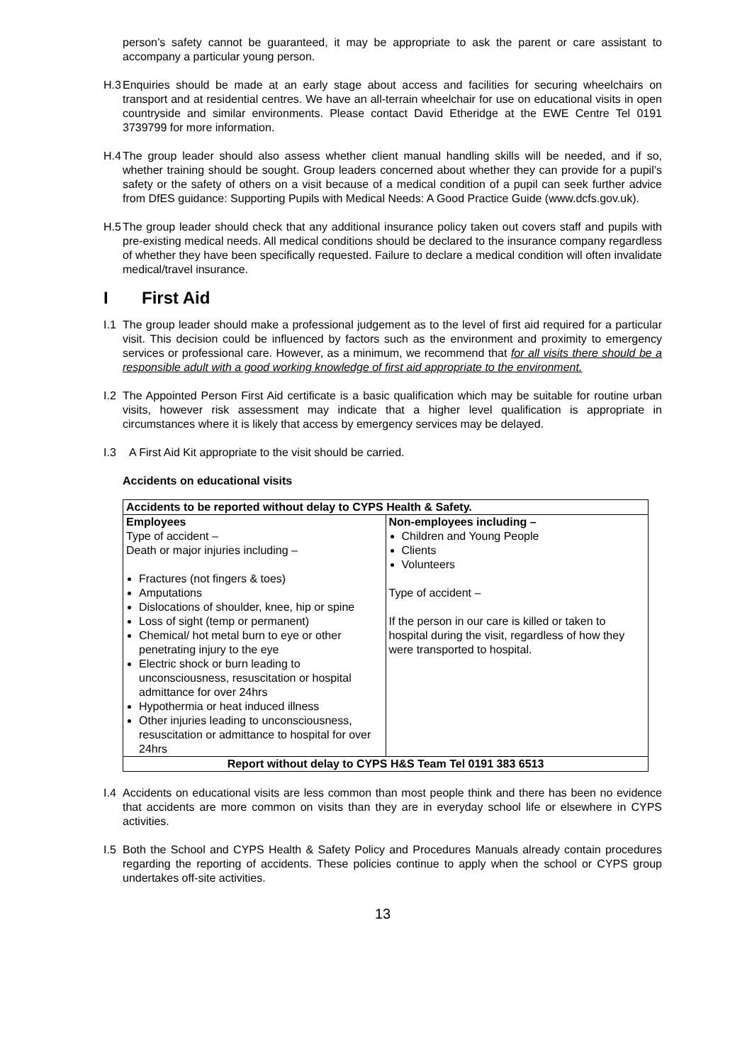person’s safety cannot be guaranteed, it may be appropriate to ask the parent or care assistant to accompany a particular young person.
H.3
Enquiries should be made at an early stage about access and facilities for securing wheelchairs on transport and at residential centres. We have an all-terrain wheelchair for use on educational visits in open countryside and similar environments. Please contact David Etheridge at the EWE Centre Tel 0191 3739799 for more information.
H.4
The group leader should also assess whether client manual handling skills will be needed, and if so, whether training should be sought. Group leaders concerned about whether they can provide for a pupil’s safety or the safety of others on a visit because of a medical condition of a pupil can seek further advice from DfES guidance: Supporting Pupils with Medical Needs: A Good Practice Guide (www.dcfs.gov.uk).
H.5
The group leader should check that any additional insurance policy taken out covers staff and pupils with pre-existing medical needs. All medical conditions should be declared to the insurance company regardless of whether they have been specifically requested. Failure to declare a medical condition will often invalidate medical/travel insurance.
I First Aid
I.1
The group leader should make a professional judgement as to the level of first aid required for a particular visit. This decision could be influenced by factors such as the environment and proximity to emergency services or professional care. However, as a minimum, we recommend that for all visits there should be a responsible adult with a good working knowledge of first aid appropriate to the environment.
I.2
The Appointed Person First Aid certificate is a basic qualification which may be suitable for routine urban visits, however risk assessment may indicate that a higher level qualification is appropriate in circumstances where it is likely that access by emergency services may be delayed.
I.3
A First Aid Kit appropriate to the visit should be carried.
Accidents on educational visits
| Accidents to be reported without delay to CYPS Health & Safety. | |
| Employees Type of accident – Death or major injuries including – Fractures (not fingers & toes) Amputations Dislocations of shoulder, knee, hip or spine Loss of sight (temp or permanent) Chemical/ hot metal burn to eye or other penetrating injury to the eye Electric shock or burn leading to unconsciousness, resuscitation or hospital admittance for over 24hrs Hypothermia or heat induced illness Other injuries leading to unconsciousness, resuscitation or admittance to hospital for over 24hrs | Non-employees including – Children and Young People Clients Volunteers Type of accident – If the person in our care is killed or taken to hospital during the visit, regardless of how they were transported to hospital. |
| Report without delay to CYPS H&S Team Tel 0191 383 6513 | |
I.4
Accidents on educational visits are less common than most people think and there has been no evidence that accidents are more common on visits than they are in everyday school life or elsewhere in CYPS activities.
I.5
Both the School and CYPS Health & Safety Policy and Procedures Manuals already contain procedures regarding the reporting of accidents. These policies continue to apply when the school or CYPS group undertakes off-site activities.
13